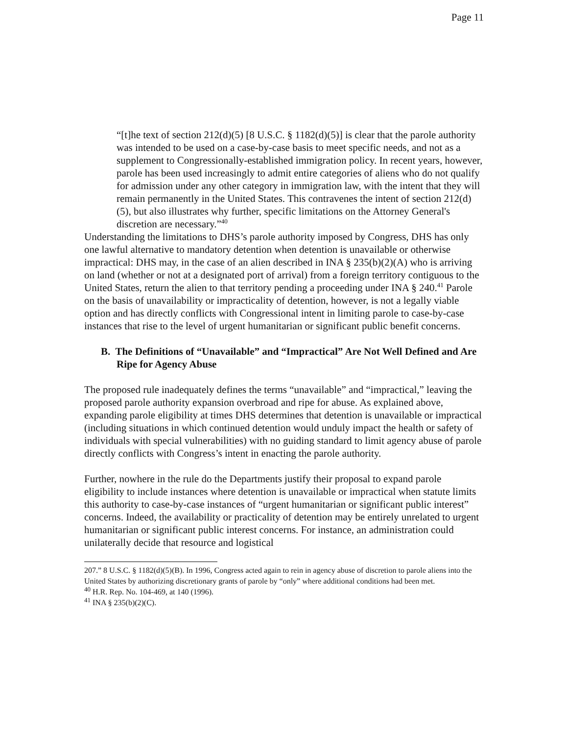Page 11
“[t]he text of section 212(d)(5) [8 U.S.C. § 1182(d)(5)] is clear that the parole authority was intended to be used on a case-by-case basis to meet specific needs, and not as a supplement to Congressionally-established immigration policy. In recent years, however, parole has been used increasingly to admit entire categories of aliens who do not qualify for admission under any other category in immigration law, with the intent that they will remain permanently in the United States. This contravenes the intent of section 212(d)(5), but also illustrates why further, specific limitations on the Attorney General's discretion are necessary.”<sup>40</sup>
Understanding the limitations to DHS’s parole authority imposed by Congress, DHS has only one lawful alternative to mandatory detention when detention is unavailable or otherwise impractical: DHS may, in the case of an alien described in INA § 235(b)(2)(A) who is arriving on land (whether or not at a designated port of arrival) from a foreign territory contiguous to the United States, return the alien to that territory pending a proceeding under INA § 240.<sup>41</sup> Parole on the basis of unavailability or impracticality of detention, however, is not a legally viable option and has directly conflicts with Congressional intent in limiting parole to case-by-case instances that rise to the level of urgent humanitarian or significant public benefit concerns.
B. The Definitions of “Unavailable” and “Impractical” Are Not Well Defined and Are Ripe for Agency Abuse
The proposed rule inadequately defines the terms “unavailable” and “impractical,” leaving the proposed parole authority expansion overbroad and ripe for abuse. As explained above, expanding parole eligibility at times DHS determines that detention is unavailable or impractical (including situations in which continued detention would unduly impact the health or safety of individuals with special vulnerabilities) with no guiding standard to limit agency abuse of parole directly conflicts with Congress’s intent in enacting the parole authority.
Further, nowhere in the rule do the Departments justify their proposal to expand parole eligibility to include instances where detention is unavailable or impractical when statute limits this authority to case-by-case instances of “urgent humanitarian or significant public interest” concerns. Indeed, the availability or practicality of detention may be entirely unrelated to urgent humanitarian or significant public interest concerns. For instance, an administration could unilaterally decide that resource and logistical
207.” 8 U.S.C. § 1182(d)(5)(B). In 1996, Congress acted again to rein in agency abuse of discretion to parole aliens into the United States by authorizing discretionary grants of parole by “only” where additional conditions had been met.
<sup>40</sup> H.R. Rep. No. 104-469, at 140 (1996).
<sup>41</sup> INA § 235(b)(2)(C).